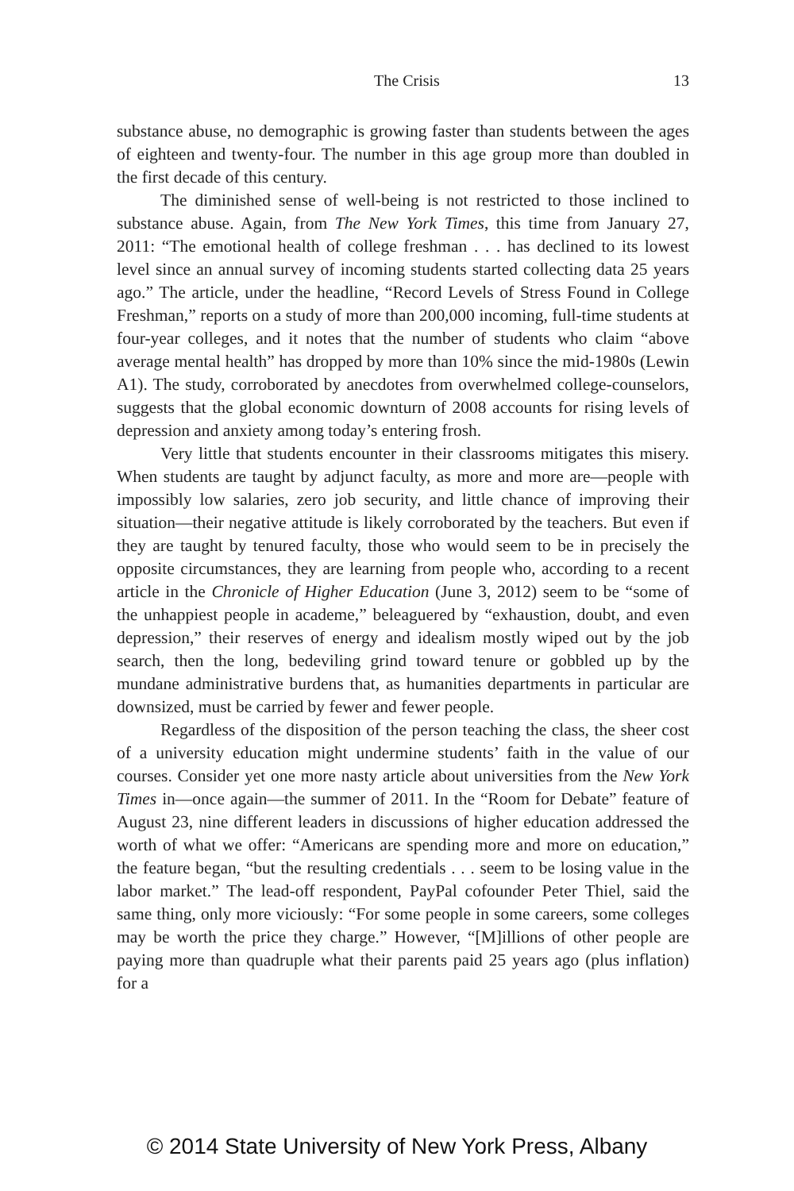The Crisis 13
substance abuse, no demographic is growing faster than students between the ages of eighteen and twenty-four. The number in this age group more than doubled in the first decade of this century.
The diminished sense of well-being is not restricted to those inclined to substance abuse. Again, from The New York Times, this time from January 27, 2011: “The emotional health of college freshman . . . has declined to its lowest level since an annual survey of incoming students started collecting data 25 years ago.” The article, under the headline, “Record Levels of Stress Found in College Freshman,” reports on a study of more than 200,000 incoming, full-time students at four-year colleges, and it notes that the number of students who claim “above average mental health” has dropped by more than 10% since the mid-1980s (Lewin A1). The study, corroborated by anecdotes from overwhelmed college-counselors, suggests that the global economic downturn of 2008 accounts for rising levels of depression and anxiety among today’s entering frosh.
Very little that students encounter in their classrooms mitigates this misery. When students are taught by adjunct faculty, as more and more are—people with impossibly low salaries, zero job security, and little chance of improving their situation—their negative attitude is likely corroborated by the teachers. But even if they are taught by tenured faculty, those who would seem to be in precisely the opposite circumstances, they are learning from people who, according to a recent article in the Chronicle of Higher Education (June 3, 2012) seem to be “some of the unhappiest people in academe,” beleaguered by “exhaustion, doubt, and even depression,” their reserves of energy and idealism mostly wiped out by the job search, then the long, bedeviling grind toward tenure or gobbled up by the mundane administrative burdens that, as humanities departments in particular are downsized, must be carried by fewer and fewer people.
Regardless of the disposition of the person teaching the class, the sheer cost of a university education might undermine students’ faith in the value of our courses. Consider yet one more nasty article about universities from the New York Times in—once again—the summer of 2011. In the “Room for Debate” feature of August 23, nine different leaders in discussions of higher education addressed the worth of what we offer: “Americans are spending more and more on education,” the feature began, “but the resulting credentials . . . seem to be losing value in the labor market.” The lead-off respondent, PayPal cofounder Peter Thiel, said the same thing, only more viciously: “For some people in some careers, some colleges may be worth the price they charge.” However, “[M]illions of other people are paying more than quadruple what their parents paid 25 years ago (plus inflation) for a
© 2014 State University of New York Press, Albany